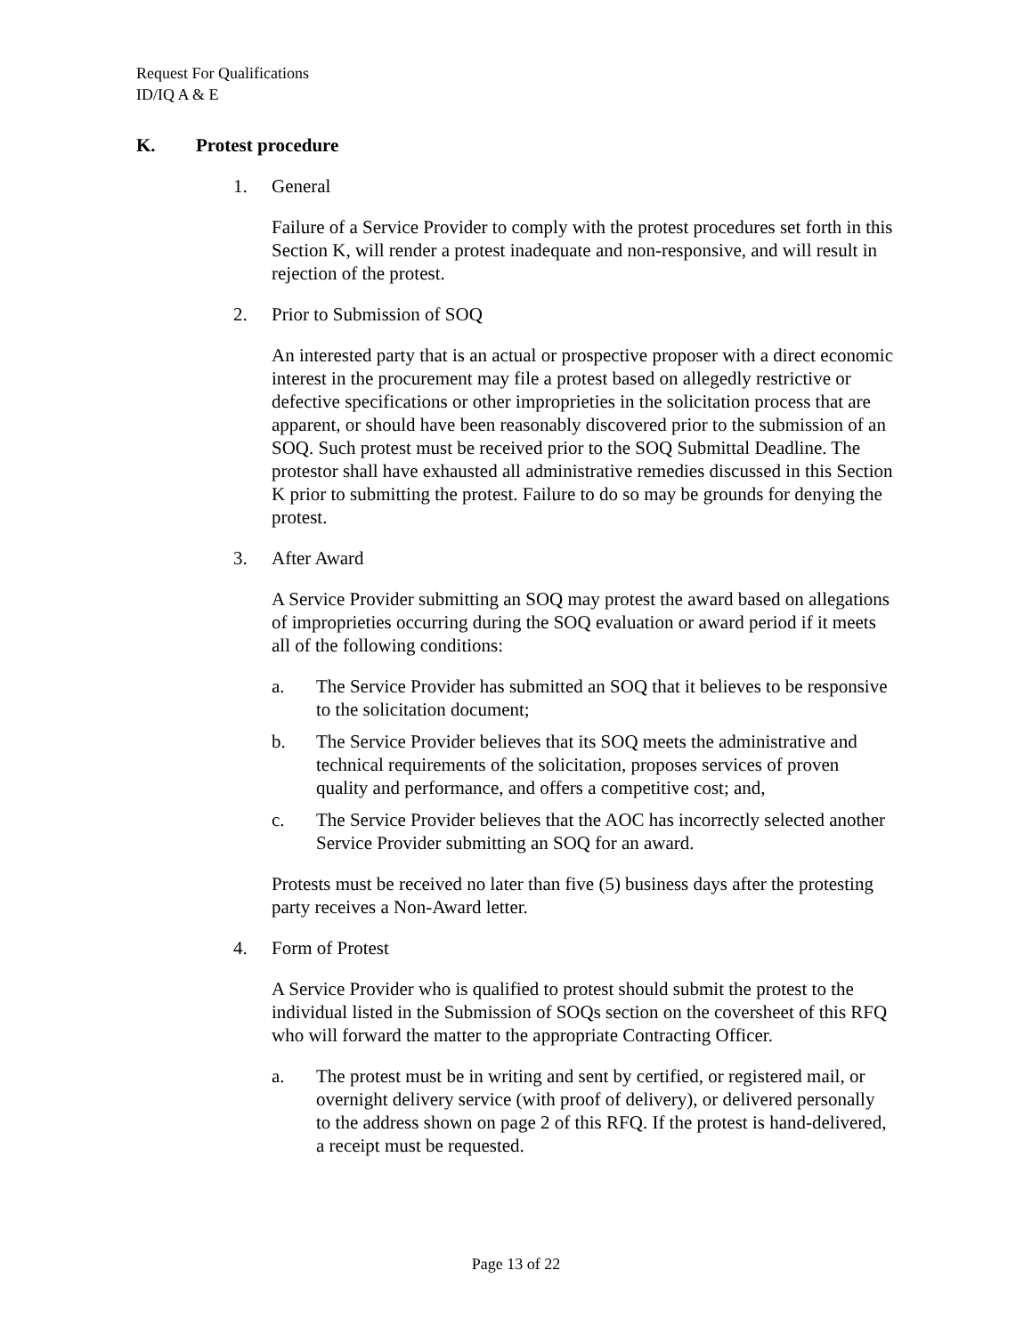Request For Qualifications
ID/IQ A & E
K. Protest procedure
1. General
Failure of a Service Provider to comply with the protest procedures set forth in this Section K, will render a protest inadequate and non-responsive, and will result in rejection of the protest.
2. Prior to Submission of SOQ
An interested party that is an actual or prospective proposer with a direct economic interest in the procurement may file a protest based on allegedly restrictive or defective specifications or other improprieties in the solicitation process that are apparent, or should have been reasonably discovered prior to the submission of an SOQ. Such protest must be received prior to the SOQ Submittal Deadline. The protestor shall have exhausted all administrative remedies discussed in this Section K prior to submitting the protest. Failure to do so may be grounds for denying the protest.
3. After Award
A Service Provider submitting an SOQ may protest the award based on allegations of improprieties occurring during the SOQ evaluation or award period if it meets all of the following conditions:
a. The Service Provider has submitted an SOQ that it believes to be responsive to the solicitation document;
b. The Service Provider believes that its SOQ meets the administrative and technical requirements of the solicitation, proposes services of proven quality and performance, and offers a competitive cost; and,
c. The Service Provider believes that the AOC has incorrectly selected another Service Provider submitting an SOQ for an award.
Protests must be received no later than five (5) business days after the protesting party receives a Non-Award letter.
4. Form of Protest
A Service Provider who is qualified to protest should submit the protest to the individual listed in the Submission of SOQs section on the coversheet of this RFQ who will forward the matter to the appropriate Contracting Officer.
a. The protest must be in writing and sent by certified, or registered mail, or overnight delivery service (with proof of delivery), or delivered personally to the address shown on page 2 of this RFQ. If the protest is hand-delivered, a receipt must be requested.
Page 13 of 22